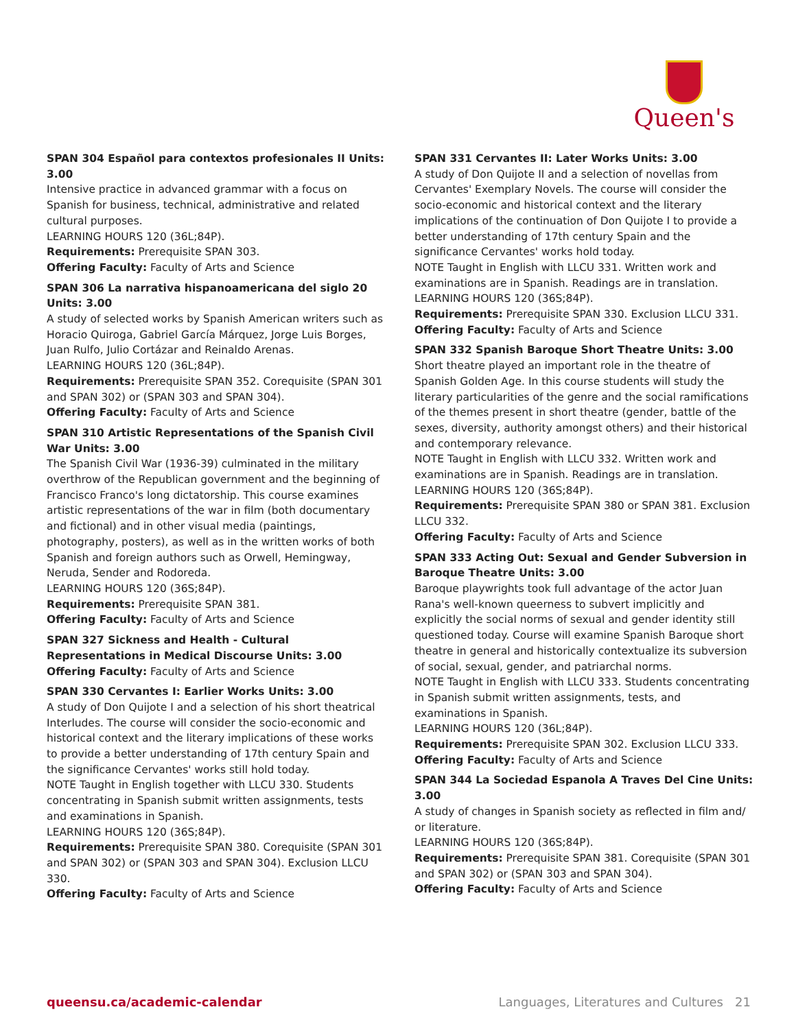Queen's
SPAN 304 Español para contextos profesionales II Units: 3.00
Intensive practice in advanced grammar with a focus on Spanish for business, technical, administrative and related cultural purposes.
LEARNING HOURS 120 (36L;84P).
Requirements: Prerequisite SPAN 303.
Offering Faculty: Faculty of Arts and Science
SPAN 306 La narrativa hispanoamericana del siglo 20 Units: 3.00
A study of selected works by Spanish American writers such as Horacio Quiroga, Gabriel García Márquez, Jorge Luis Borges, Juan Rulfo, Julio Cortázar and Reinaldo Arenas.
LEARNING HOURS 120 (36L;84P).
Requirements: Prerequisite SPAN 352. Corequisite (SPAN 301 and SPAN 302) or (SPAN 303 and SPAN 304).
Offering Faculty: Faculty of Arts and Science
SPAN 310 Artistic Representations of the Spanish Civil War Units: 3.00
The Spanish Civil War (1936-39) culminated in the military overthrow of the Republican government and the beginning of Francisco Franco's long dictatorship. This course examines artistic representations of the war in film (both documentary and fictional) and in other visual media (paintings, photography, posters), as well as in the written works of both Spanish and foreign authors such as Orwell, Hemingway, Neruda, Sender and Rodoreda.
LEARNING HOURS 120 (36S;84P).
Requirements: Prerequisite SPAN 381.
Offering Faculty: Faculty of Arts and Science
SPAN 327 Sickness and Health - Cultural Representations in Medical Discourse Units: 3.00
Offering Faculty: Faculty of Arts and Science
SPAN 330 Cervantes I: Earlier Works Units: 3.00
A study of Don Quijote I and a selection of his short theatrical Interludes. The course will consider the socio-economic and historical context and the literary implications of these works to provide a better understanding of 17th century Spain and the significance Cervantes' works still hold today.
NOTE Taught in English together with LLCU 330. Students concentrating in Spanish submit written assignments, tests and examinations in Spanish.
LEARNING HOURS 120 (36S;84P).
Requirements: Prerequisite SPAN 380. Corequisite (SPAN 301 and SPAN 302) or (SPAN 303 and SPAN 304). Exclusion LLCU 330.
Offering Faculty: Faculty of Arts and Science
SPAN 331 Cervantes II: Later Works Units: 3.00
A study of Don Quijote II and a selection of novellas from Cervantes' Exemplary Novels. The course will consider the socio-economic and historical context and the literary implications of the continuation of Don Quijote I to provide a better understanding of 17th century Spain and the significance Cervantes' works hold today.
NOTE Taught in English with LLCU 331. Written work and examinations are in Spanish. Readings are in translation.
LEARNING HOURS 120 (36S;84P).
Requirements: Prerequisite SPAN 330. Exclusion LLCU 331.
Offering Faculty: Faculty of Arts and Science
SPAN 332 Spanish Baroque Short Theatre Units: 3.00
Short theatre played an important role in the theatre of Spanish Golden Age. In this course students will study the literary particularities of the genre and the social ramifications of the themes present in short theatre (gender, battle of the sexes, diversity, authority amongst others) and their historical and contemporary relevance.
NOTE Taught in English with LLCU 332. Written work and examinations are in Spanish. Readings are in translation.
LEARNING HOURS 120 (36S;84P).
Requirements: Prerequisite SPAN 380 or SPAN 381. Exclusion LLCU 332.
Offering Faculty: Faculty of Arts and Science
SPAN 333 Acting Out: Sexual and Gender Subversion in Baroque Theatre Units: 3.00
Baroque playwrights took full advantage of the actor Juan Rana's well-known queerness to subvert implicitly and explicitly the social norms of sexual and gender identity still questioned today. Course will examine Spanish Baroque short theatre in general and historically contextualize its subversion of social, sexual, gender, and patriarchal norms.
NOTE Taught in English with LLCU 333. Students concentrating in Spanish submit written assignments, tests, and examinations in Spanish.
LEARNING HOURS 120 (36L;84P).
Requirements: Prerequisite SPAN 302. Exclusion LLCU 333.
Offering Faculty: Faculty of Arts and Science
SPAN 344 La Sociedad Espanola A Traves Del Cine Units: 3.00
A study of changes in Spanish society as reflected in film and/ or literature.
LEARNING HOURS 120 (36S;84P).
Requirements: Prerequisite SPAN 381. Corequisite (SPAN 301 and SPAN 302) or (SPAN 303 and SPAN 304).
Offering Faculty: Faculty of Arts and Science
queensu.ca/academic-calendar Languages, Literatures and Cultures 21